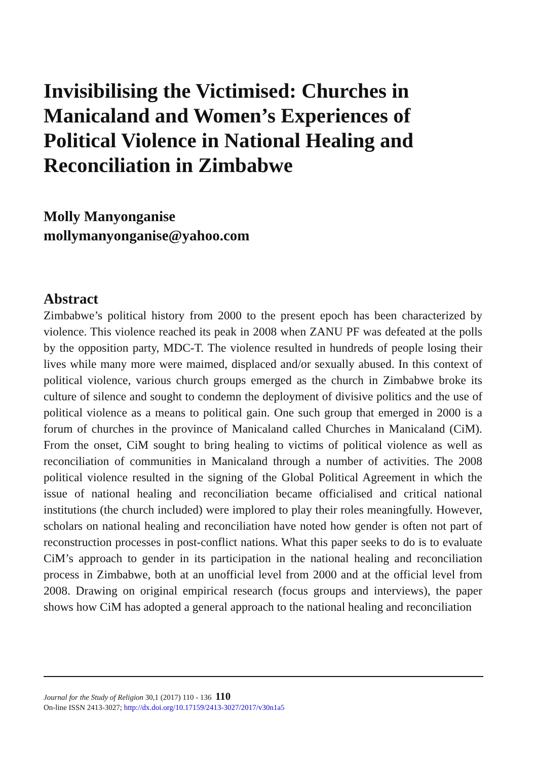Invisibilising the Victimised: Churches in Manicaland and Women’s Experiences of Political Violence in National Healing and Reconciliation in Zimbabwe
Molly Manyonganise
mollymanyonganise@yahoo.com
Abstract
Zimbabwe’s political history from 2000 to the present epoch has been characterized by violence. This violence reached its peak in 2008 when ZANU PF was defeated at the polls by the opposition party, MDC-T. The violence resulted in hundreds of people losing their lives while many more were maimed, displaced and/or sexually abused. In this context of political violence, various church groups emerged as the church in Zimbabwe broke its culture of silence and sought to condemn the deployment of divisive politics and the use of political violence as a means to political gain. One such group that emerged in 2000 is a forum of churches in the province of Manicaland called Churches in Manicaland (CiM). From the onset, CiM sought to bring healing to victims of political violence as well as reconciliation of communities in Manicaland through a number of activities. The 2008 political violence resulted in the signing of the Global Political Agreement in which the issue of national healing and reconciliation became officialised and critical national institutions (the church included) were implored to play their roles meaningfully. However, scholars on national healing and reconciliation have noted how gender is often not part of reconstruction processes in post-conflict nations. What this paper seeks to do is to evaluate CiM’s approach to gender in its participation in the national healing and reconciliation process in Zimbabwe, both at an unofficial level from 2000 and at the official level from 2008. Drawing on original empirical research (focus groups and interviews), the paper shows how CiM has adopted a general approach to the national healing and reconciliation
Journal for the Study of Religion 30,1 (2017) 110 - 136 110
On-line ISSN 2413-3027; http://dx.doi.org/10.17159/2413-3027/2017/v30n1a5